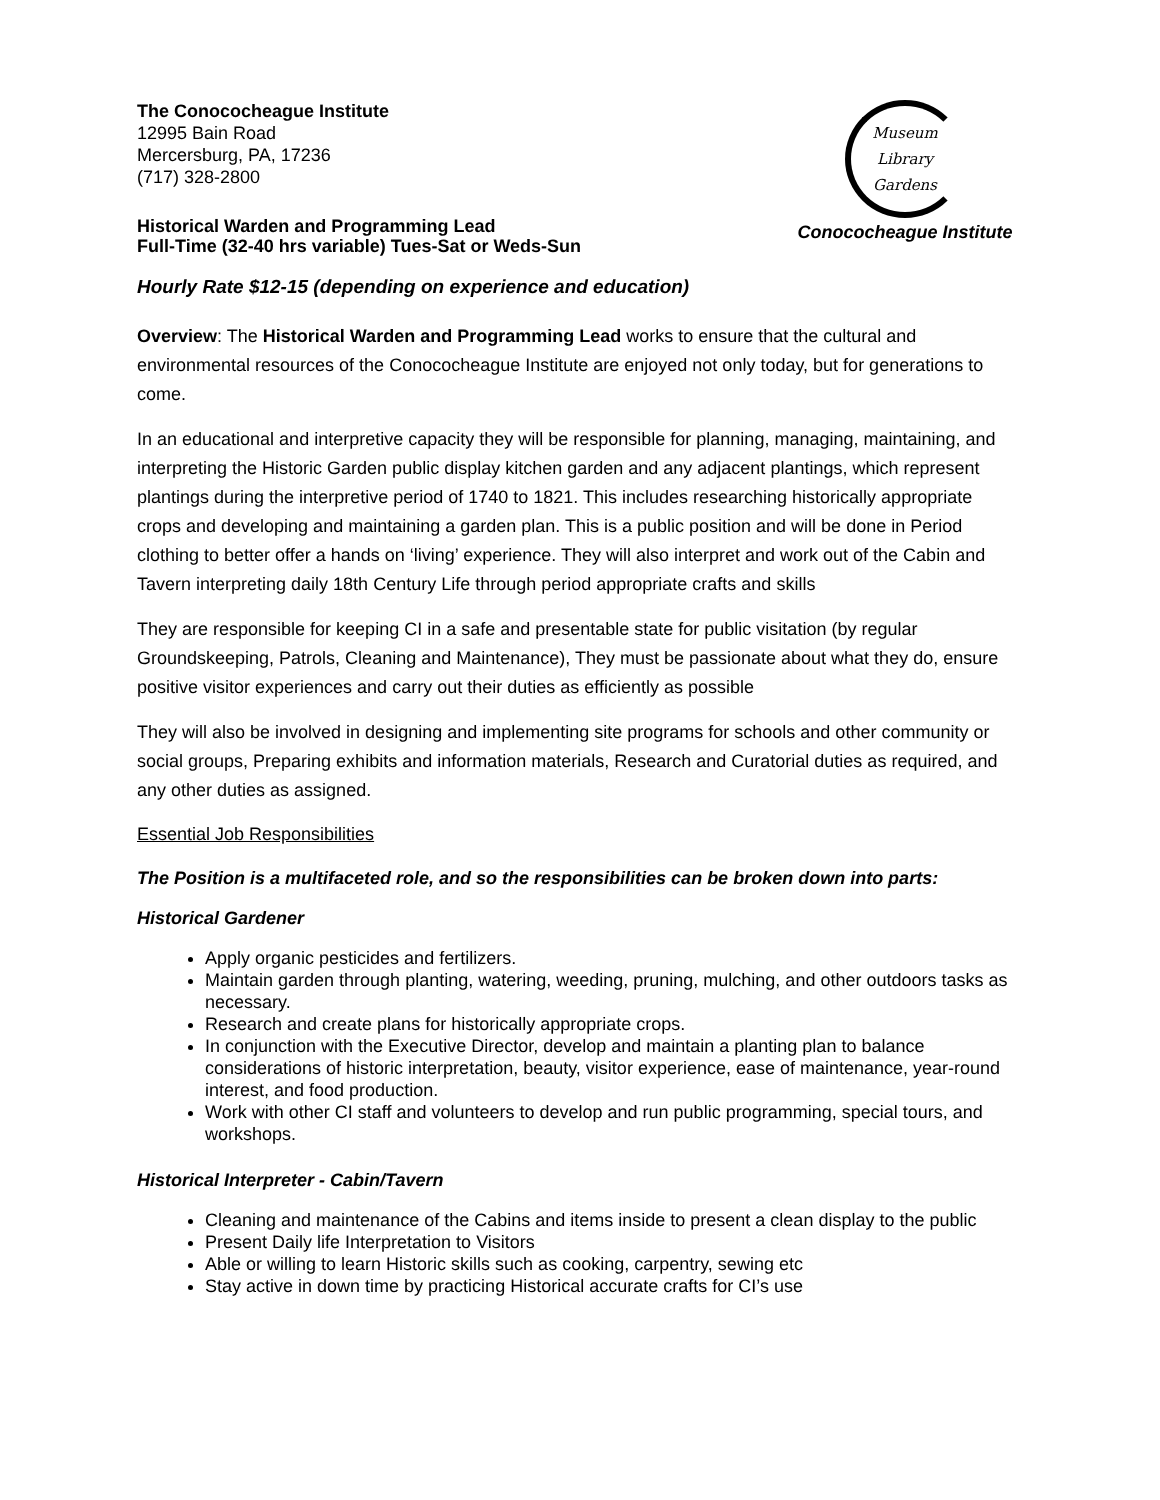The Conococheague Institute
12995 Bain Road
Mercersburg, PA, 17236
(717) 328-2800
Historical Warden and Programming Lead
Full-Time (32-40 hrs variable) Tues-Sat or Weds-Sun
Museum
Library
Gardens
Conococheague Institute
Hourly Rate $12-15 (depending on experience and education)
Overview: The Historical Warden and Programming Lead works to ensure that the cultural and environmental resources of the Conococheague Institute are enjoyed not only today, but for generations to come.
In an educational and interpretive capacity they will be responsible for planning, managing, maintaining, and interpreting the Historic Garden public display kitchen garden and any adjacent plantings, which represent plantings during the interpretive period of 1740 to 1821. This includes researching historically appropriate crops and developing and maintaining a garden plan. This is a public position and will be done in Period clothing to better offer a hands on ‘living’ experience. They will also interpret and work out of the Cabin and Tavern interpreting daily 18th Century Life through period appropriate crafts and skills
They are responsible for keeping CI in a safe and presentable state for public visitation (by regular Groundskeeping, Patrols, Cleaning and Maintenance), They must be passionate about what they do, ensure positive visitor experiences and carry out their duties as efficiently as possible
They will also be involved in designing and implementing site programs for schools and other community or social groups, Preparing exhibits and information materials, Research and Curatorial duties as required, and any other duties as assigned.
Essential Job Responsibilities
The Position is a multifaceted role, and so the responsibilities can be broken down into parts:
Historical Gardener
Apply organic pesticides and fertilizers.
Maintain garden through planting, watering, weeding, pruning, mulching, and other outdoors tasks as necessary.
Research and create plans for historically appropriate crops.
In conjunction with the Executive Director, develop and maintain a planting plan to balance considerations of historic interpretation, beauty, visitor experience, ease of maintenance, year-round interest, and food production.
Work with other CI staff and volunteers to develop and run public programming, special tours, and workshops.
Historical Interpreter - Cabin/Tavern
Cleaning and maintenance of the Cabins and items inside to present a clean display to the public
Present Daily life Interpretation to Visitors
Able or willing to learn Historic skills such as cooking, carpentry, sewing etc
Stay active in down time by practicing Historical accurate crafts for CI’s use